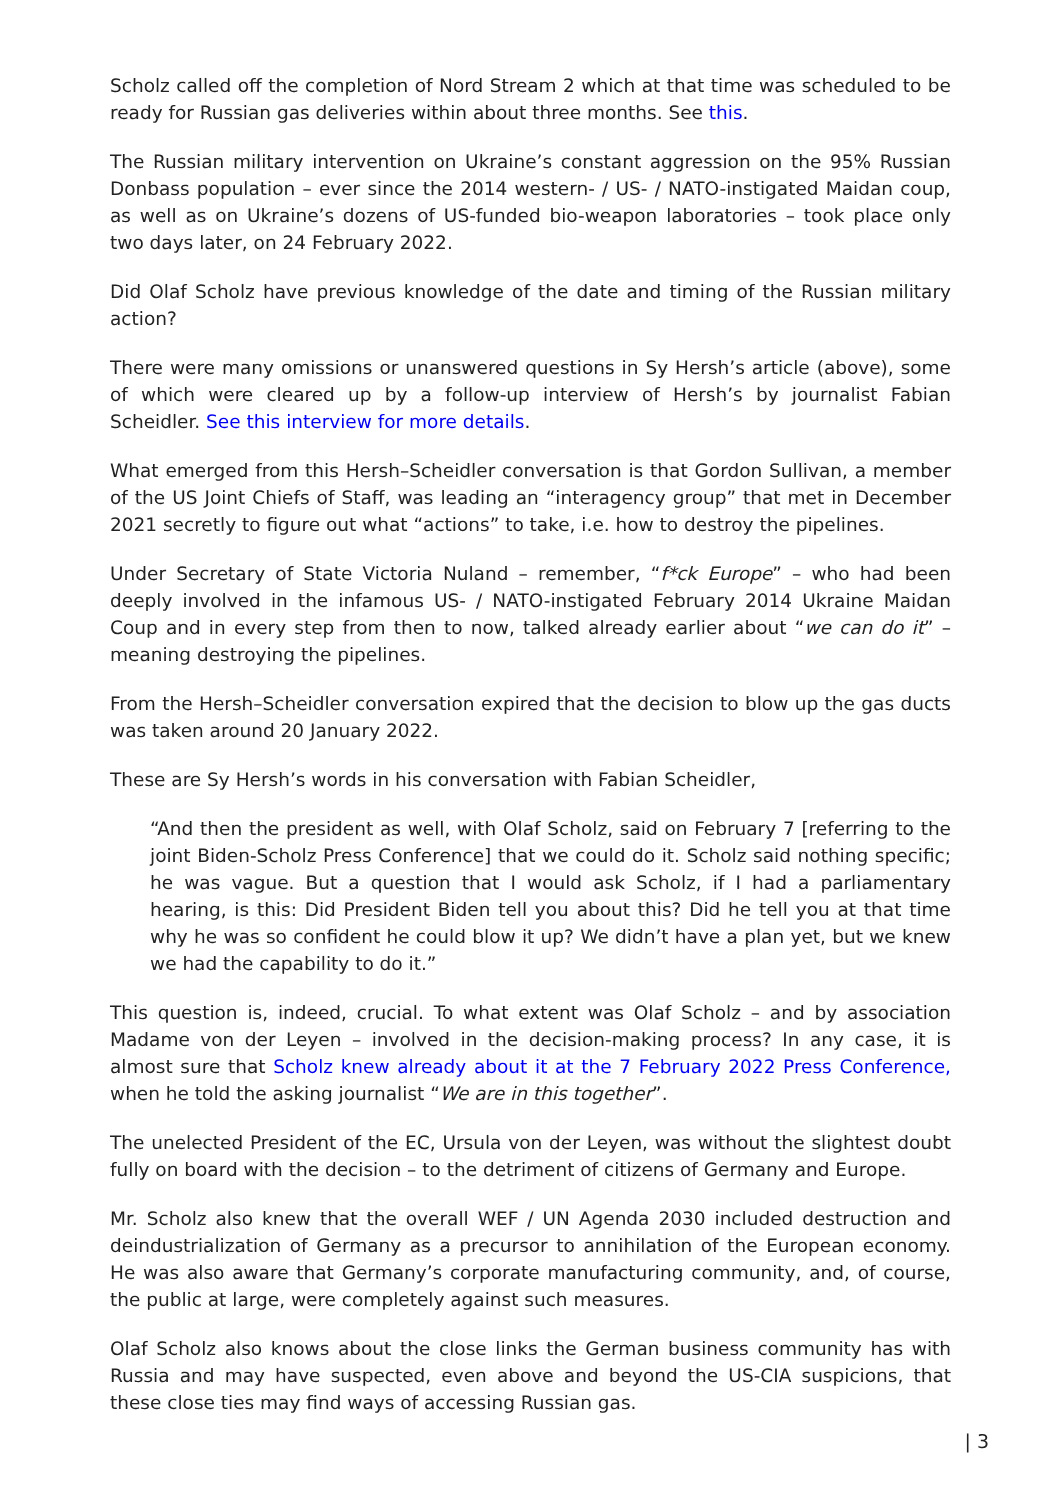Scholz called off the completion of Nord Stream 2 which at that time was scheduled to be ready for Russian gas deliveries within about three months. See this.
The Russian military intervention on Ukraine’s constant aggression on the 95% Russian Donbass population – ever since the 2014 western- / US- / NATO-instigated Maidan coup, as well as on Ukraine’s dozens of US-funded bio-weapon laboratories – took place only two days later, on 24 February 2022.
Did Olaf Scholz have previous knowledge of the date and timing of the Russian military action?
There were many omissions or unanswered questions in Sy Hersh’s article (above), some of which were cleared up by a follow-up interview of Hersh’s by journalist Fabian Scheidler. See this interview for more details.
What emerged from this Hersh–Scheidler conversation is that Gordon Sullivan, a member of the US Joint Chiefs of Staff, was leading an “interagency group” that met in December 2021 secretly to figure out what “actions” to take, i.e. how to destroy the pipelines.
Under Secretary of State Victoria Nuland – remember, “f*ck Europe” – who had been deeply involved in the infamous US- / NATO-instigated February 2014 Ukraine Maidan Coup and in every step from then to now, talked already earlier about “we can do it” – meaning destroying the pipelines.
From the Hersh–Scheidler conversation expired that the decision to blow up the gas ducts was taken around 20 January 2022.
These are Sy Hersh’s words in his conversation with Fabian Scheidler,
“And then the president as well, with Olaf Scholz, said on February 7 [referring to the joint Biden-Scholz Press Conference] that we could do it. Scholz said nothing specific; he was vague. But a question that I would ask Scholz, if I had a parliamentary hearing, is this: Did President Biden tell you about this? Did he tell you at that time why he was so confident he could blow it up? We didn’t have a plan yet, but we knew we had the capability to do it.”
This question is, indeed, crucial. To what extent was Olaf Scholz – and by association Madame von der Leyen – involved in the decision-making process? In any case, it is almost sure that Scholz knew already about it at the 7 February 2022 Press Conference, when he told the asking journalist “We are in this together”.
The unelected President of the EC, Ursula von der Leyen, was without the slightest doubt fully on board with the decision – to the detriment of citizens of Germany and Europe.
Mr. Scholz also knew that the overall WEF / UN Agenda 2030 included destruction and deindustrialization of Germany as a precursor to annihilation of the European economy. He was also aware that Germany’s corporate manufacturing community, and, of course, the public at large, were completely against such measures.
Olaf Scholz also knows about the close links the German business community has with Russia and may have suspected, even above and beyond the US-CIA suspicions, that these close ties may find ways of accessing Russian gas.
| 3